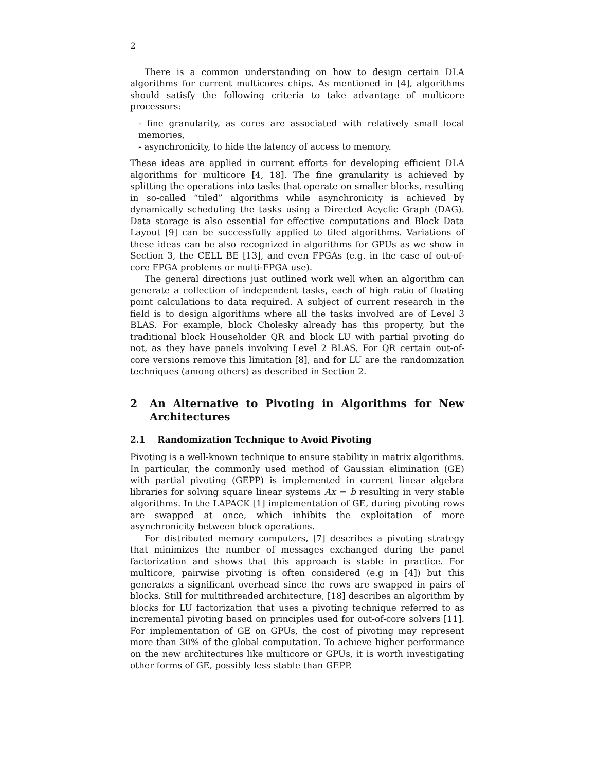2
There is a common understanding on how to design certain DLA algorithms for current multicores chips. As mentioned in [4], algorithms should satisfy the following criteria to take advantage of multicore processors:
- fine granularity, as cores are associated with relatively small local memories,
- asynchronicity, to hide the latency of access to memory.
These ideas are applied in current efforts for developing efficient DLA algorithms for multicore [4, 18]. The fine granularity is achieved by splitting the operations into tasks that operate on smaller blocks, resulting in so-called “tiled” algorithms while asynchronicity is achieved by dynamically scheduling the tasks using a Directed Acyclic Graph (DAG). Data storage is also essential for effective computations and Block Data Layout [9] can be successfully applied to tiled algorithms. Variations of these ideas can be also recognized in algorithms for GPUs as we show in Section 3, the CELL BE [13], and even FPGAs (e.g. in the case of out-of-core FPGA problems or multi-FPGA use).
The general directions just outlined work well when an algorithm can generate a collection of independent tasks, each of high ratio of floating point calculations to data required. A subject of current research in the field is to design algorithms where all the tasks involved are of Level 3 BLAS. For example, block Cholesky already has this property, but the traditional block Householder QR and block LU with partial pivoting do not, as they have panels involving Level 2 BLAS. For QR certain out-of-core versions remove this limitation [8], and for LU are the randomization techniques (among others) as described in Section 2.
2 An Alternative to Pivoting in Algorithms for New Architectures
2.1 Randomization Technique to Avoid Pivoting
Pivoting is a well-known technique to ensure stability in matrix algorithms. In particular, the commonly used method of Gaussian elimination (GE) with partial pivoting (GEPP) is implemented in current linear algebra libraries for solving square linear systems Ax = b resulting in very stable algorithms. In the LAPACK [1] implementation of GE, during pivoting rows are swapped at once, which inhibits the exploitation of more asynchronicity between block operations.
For distributed memory computers, [7] describes a pivoting strategy that minimizes the number of messages exchanged during the panel factorization and shows that this approach is stable in practice. For multicore, pairwise pivoting is often considered (e.g in [4]) but this generates a significant overhead since the rows are swapped in pairs of blocks. Still for multithreaded architecture, [18] describes an algorithm by blocks for LU factorization that uses a pivoting technique referred to as incremental pivoting based on principles used for out-of-core solvers [11]. For implementation of GE on GPUs, the cost of pivoting may represent more than 30% of the global computation. To achieve higher performance on the new architectures like multicore or GPUs, it is worth investigating other forms of GE, possibly less stable than GEPP.